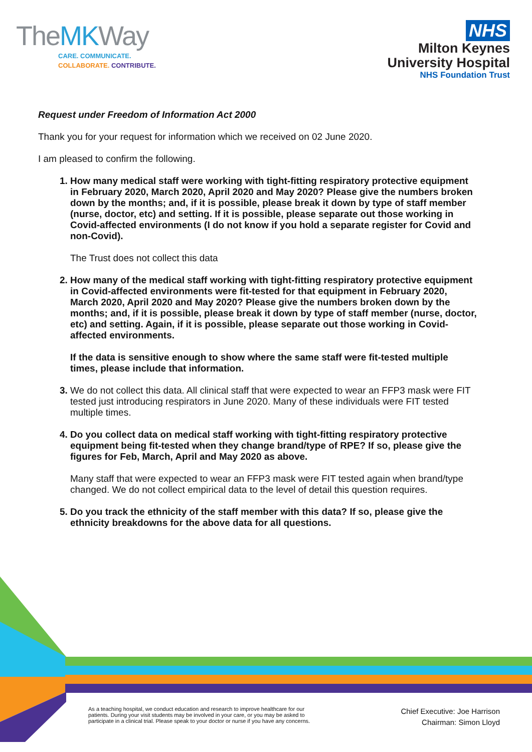TheMKWay
CARE. COMMUNICATE.
COLLABORATE. CONTRIBUTE.
NHS
Milton Keynes
University Hospital
NHS Foundation Trust
Request under Freedom of Information Act 2000
Thank you for your request for information which we received on 02 June 2020.
I am pleased to confirm the following.
1. How many medical staff were working with tight-fitting respiratory protective equipment in February 2020, March 2020, April 2020 and May 2020? Please give the numbers broken down by the months; and, if it is possible, please break it down by type of staff member (nurse, doctor, etc) and setting. If it is possible, please separate out those working in Covid-affected environments (I do not know if you hold a separate register for Covid and non-Covid).
The Trust does not collect this data
2. How many of the medical staff working with tight-fitting respiratory protective equipment in Covid-affected environments were fit-tested for that equipment in February 2020, March 2020, April 2020 and May 2020? Please give the numbers broken down by the months; and, if it is possible, please break it down by type of staff member (nurse, doctor, etc) and setting. Again, if it is possible, please separate out those working in Covid-affected environments.
If the data is sensitive enough to show where the same staff were fit-tested multiple times, please include that information.
3. We do not collect this data. All clinical staff that were expected to wear an FFP3 mask were FIT tested just introducing respirators in June 2020. Many of these individuals were FIT tested multiple times.
4. Do you collect data on medical staff working with tight-fitting respiratory protective equipment being fit-tested when they change brand/type of RPE? If so, please give the figures for Feb, March, April and May 2020 as above.
Many staff that were expected to wear an FFP3 mask were FIT tested again when brand/type changed. We do not collect empirical data to the level of detail this question requires.
5. Do you track the ethnicity of the staff member with this data? If so, please give the ethnicity breakdowns for the above data for all questions.
As a teaching hospital, we conduct education and research to improve healthcare for our
patients. During your visit students may be involved in your care, or you may be asked to
participate in a clinical trial. Please speak to your doctor or nurse if you have any concerns.
Chief Executive: Joe Harrison
Chairman: Simon Lloyd